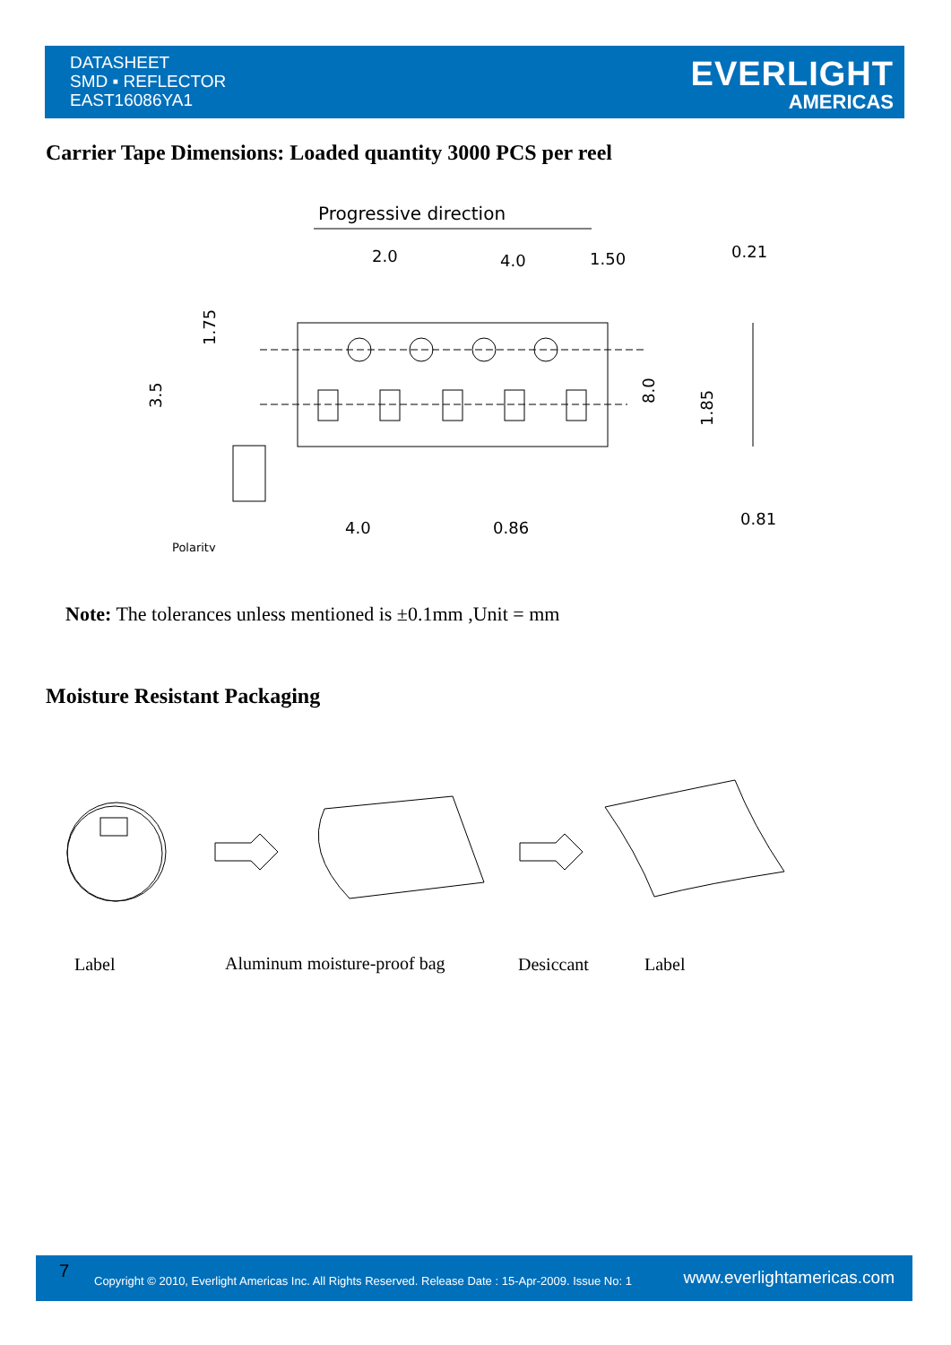DATASHEET
SMD ▪ REFLECTOR
EAST16086YA1
EVERLIGHT
AMERICAS
Carrier Tape Dimensions: Loaded quantity 3000 PCS per reel
Progressive direction
2.0
4.0
1.50
0.21
4.0
0.86
0.81
Polarity
1.75
3.5
8.0
1.85
Note: The tolerances unless mentioned is ±0.1mm ,Unit = mm
Moisture Resistant Packaging
Label Aluminum moisture-proof bag Desiccant Label
7 Copyright © 2010, Everlight Americas Inc. All Rights Reserved. Release Date : 15-Apr-2009. Issue No: 1 www.everlightamericas.com